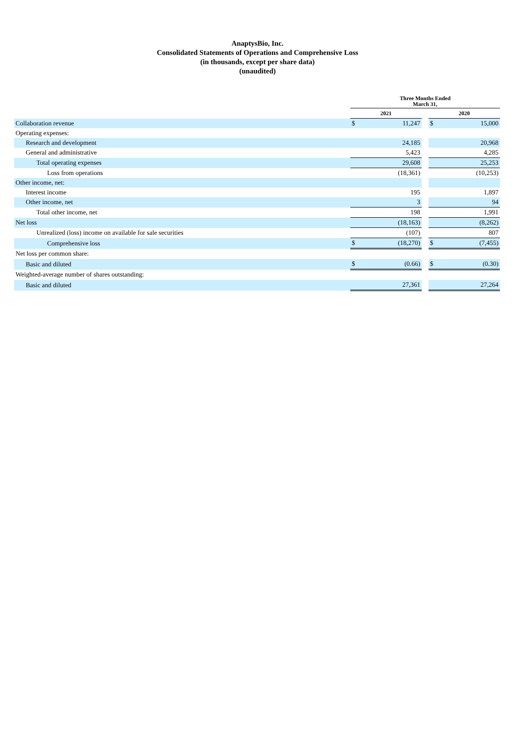AnaptysBio, Inc.
Consolidated Statements of Operations and Comprehensive Loss
(in thousands, except per share data)
(unaudited)
| | Three Months Ended March 31, | | | | |
| --- | --- | --- | --- | --- | --- |
| | 2021 | | | 2020 | |
| Collaboration revenue | $ | 11,247 | | $ | 15,000 |
| Operating expenses: | | | | | |
| Research and development | | 24,185 | | | 20,968 |
| General and administrative | | 5,423 | | | 4,285 |
| Total operating expenses | | 29,608 | | | 25,253 |
| Loss from operations | | (18,361) | | | (10,253) |
| Other income, net: | | | | | |
| Interest income | | 195 | | | 1,897 |
| Other income, net | | 3 | | | 94 |
| Total other income, net | | 198 | | | 1,991 |
| Net loss | | (18,163) | | | (8,262) |
| Unrealized (loss) income on available for sale securities | | (107) | | | 807 |
| Comprehensive loss | $ | (18,270) | | $ | (7,455) |
| Net loss per common share: | | | | | |
| Basic and diluted | $ | (0.66) | | $ | (0.30) |
| Weighted-average number of shares outstanding: | | | | | |
| Basic and diluted | | 27,361 | | | 27,264 |